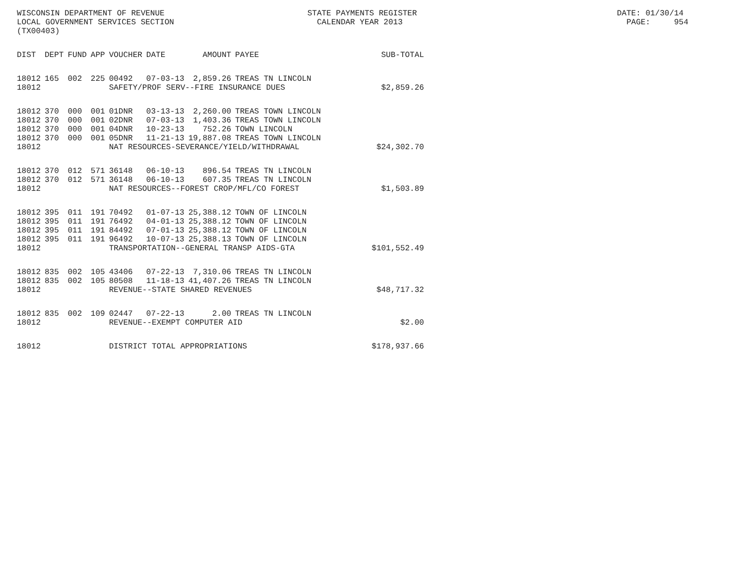WISCONSIN DEPARTMENT OF REVENUE STATE PAYMENTS REGISTER DATE: 01/30/14 LOCAL GOVERNMENT SERVICES SECTION CALENDAR YEAR 2013 PAGE: 954 (TX00403)
| DIST | DEPT | FUND | APP | VOUCHER | DATE | AMOUNT | PAYEE | SUB-TOTAL |
| --- | --- | --- | --- | --- | --- | --- | --- | --- |
| 18012 | 165 | 002 | 225 | 00492 | 07-03-13 | 2,859.26 | TREAS TN LINCOLN | |
| 18012 | | | | SAFETY/PROF SERV--FIRE INSURANCE DUES | | | | $2,859.26 |
| 18012 | 370 | 000 | 001 | 01DNR | 03-13-13 | 2,260.00 | TREAS TOWN LINCOLN | |
| 18012 | 370 | 000 | 001 | 02DNR | 07-03-13 | 1,403.36 | TREAS TOWN LINCOLN | |
| 18012 | 370 | 000 | 001 | 04DNR | 10-23-13 | 752.26 | TOWN LINCOLN | |
| 18012 | 370 | 000 | 001 | 05DNR | 11-21-13 | 19,887.08 | TREAS TOWN LINCOLN | |
| 18012 | | | | NAT RESOURCES-SEVERANCE/YIELD/WITHDRAWAL | | | | $24,302.70 |
| 18012 | 370 | 012 | 571 | 36148 | 06-10-13 | 896.54 | TREAS TN LINCOLN | |
| 18012 | 370 | 012 | 571 | 36148 | 06-10-13 | 607.35 | TREAS TN LINCOLN | |
| 18012 | | | | NAT RESOURCES--FOREST CROP/MFL/CO FOREST | | | | $1,503.89 |
| 18012 | 395 | 011 | 191 | 70492 | 01-07-13 | 25,388.12 | TOWN OF LINCOLN | |
| 18012 | 395 | 011 | 191 | 76492 | 04-01-13 | 25,388.12 | TOWN OF LINCOLN | |
| 18012 | 395 | 011 | 191 | 84492 | 07-01-13 | 25,388.12 | TOWN OF LINCOLN | |
| 18012 | 395 | 011 | 191 | 96492 | 10-07-13 | 25,388.13 | TOWN OF LINCOLN | |
| 18012 | | | | TRANSPORTATION--GENERAL TRANSP AIDS-GTA | | | | $101,552.49 |
| 18012 | 835 | 002 | 105 | 43406 | 07-22-13 | 7,310.06 | TREAS TN LINCOLN | |
| 18012 | 835 | 002 | 105 | 80508 | 11-18-13 | 41,407.26 | TREAS TN LINCOLN | |
| 18012 | | | | REVENUE--STATE SHARED REVENUES | | | | $48,717.32 |
| 18012 | 835 | 002 | 109 | 02447 | 07-22-13 | 2.00 | TREAS TN LINCOLN | |
| 18012 | | | | REVENUE--EXEMPT COMPUTER AID | | | | $2.00 |
| 18012 | | | | DISTRICT TOTAL APPROPRIATIONS | | | | $178,937.66 |